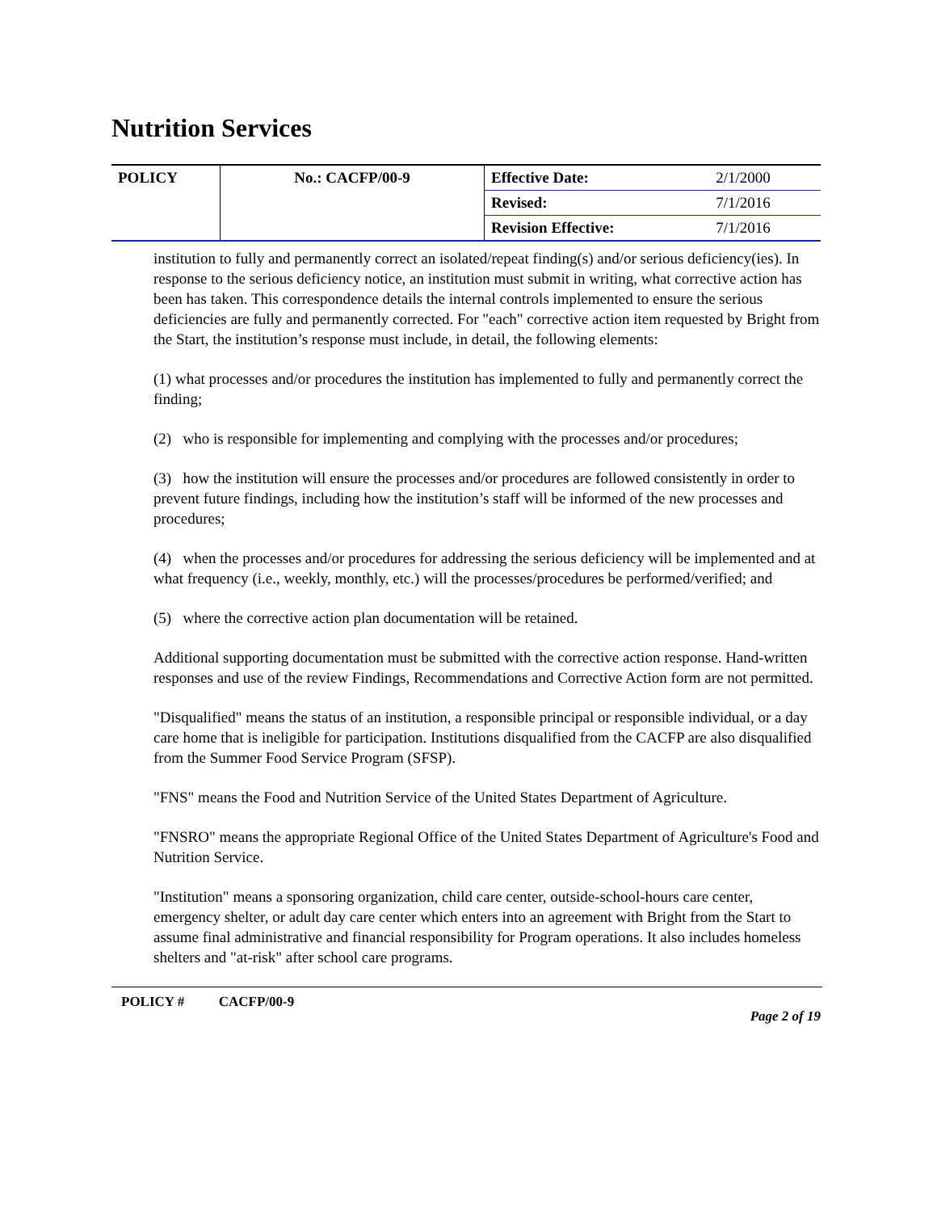Nutrition Services
| POLICY | No.: CACFP/00-9 | Effective Date: | 2/1/2000 |
| | | Revised: | 7/1/2016 |
| | | Revision Effective: | 7/1/2016 |
institution to fully and permanently correct an isolated/repeat finding(s) and/or serious deficiency(ies). In response to the serious deficiency notice, an institution must submit in writing, what corrective action has been has taken. This correspondence details the internal controls implemented to ensure the serious deficiencies are fully and permanently corrected. For "each" corrective action item requested by Bright from the Start, the institution’s response must include, in detail, the following elements:
(1) what processes and/or procedures the institution has implemented to fully and permanently correct the finding;
(2) who is responsible for implementing and complying with the processes and/or procedures;
(3) how the institution will ensure the processes and/or procedures are followed consistently in order to prevent future findings, including how the institution’s staff will be informed of the new processes and procedures;
(4) when the processes and/or procedures for addressing the serious deficiency will be implemented and at what frequency (i.e., weekly, monthly, etc.) will the processes/procedures be performed/verified; and
(5) where the corrective action plan documentation will be retained.
Additional supporting documentation must be submitted with the corrective action response. Hand-written responses and use of the review Findings, Recommendations and Corrective Action form are not permitted.
"Disqualified" means the status of an institution, a responsible principal or responsible individual, or a day care home that is ineligible for participation. Institutions disqualified from the CACFP are also disqualified from the Summer Food Service Program (SFSP).
"FNS" means the Food and Nutrition Service of the United States Department of Agriculture.
"FNSRO" means the appropriate Regional Office of the United States Department of Agriculture's Food and Nutrition Service.
"Institution" means a sponsoring organization, child care center, outside-school-hours care center, emergency shelter, or adult day care center which enters into an agreement with Bright from the Start to assume final administrative and financial responsibility for Program operations. It also includes homeless shelters and "at-risk" after school care programs.
POLICY # CACFP/00-9 Page 2 of 19